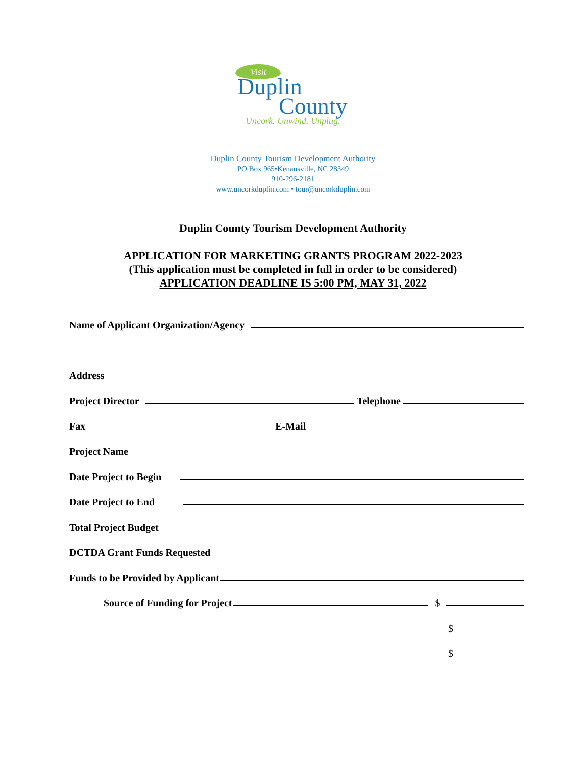Visit
Duplin
County
Uncork. Unwind. Unplug.
Duplin County Tourism Development Authority
PO Box 965•Kenansville, NC 28349
910-296-2181
www.uncorkduplin.com • tour@uncorkduplin.com
Duplin County Tourism Development Authority
APPLICATION FOR MARKETING GRANTS PROGRAM 2022-2023
(This application must be completed in full in order to be considered)
APPLICATION DEADLINE IS 5:00 PM, MAY 31, 2022
Name of Applicant Organization/Agency
Address
Project Director Telephone
Fax E-Mail
Project Name
Date Project to Begin
Date Project to End
Total Project Budget
DCTDA Grant Funds Requested
Funds to be Provided by Applicant
Source of Funding for Project $
$
$